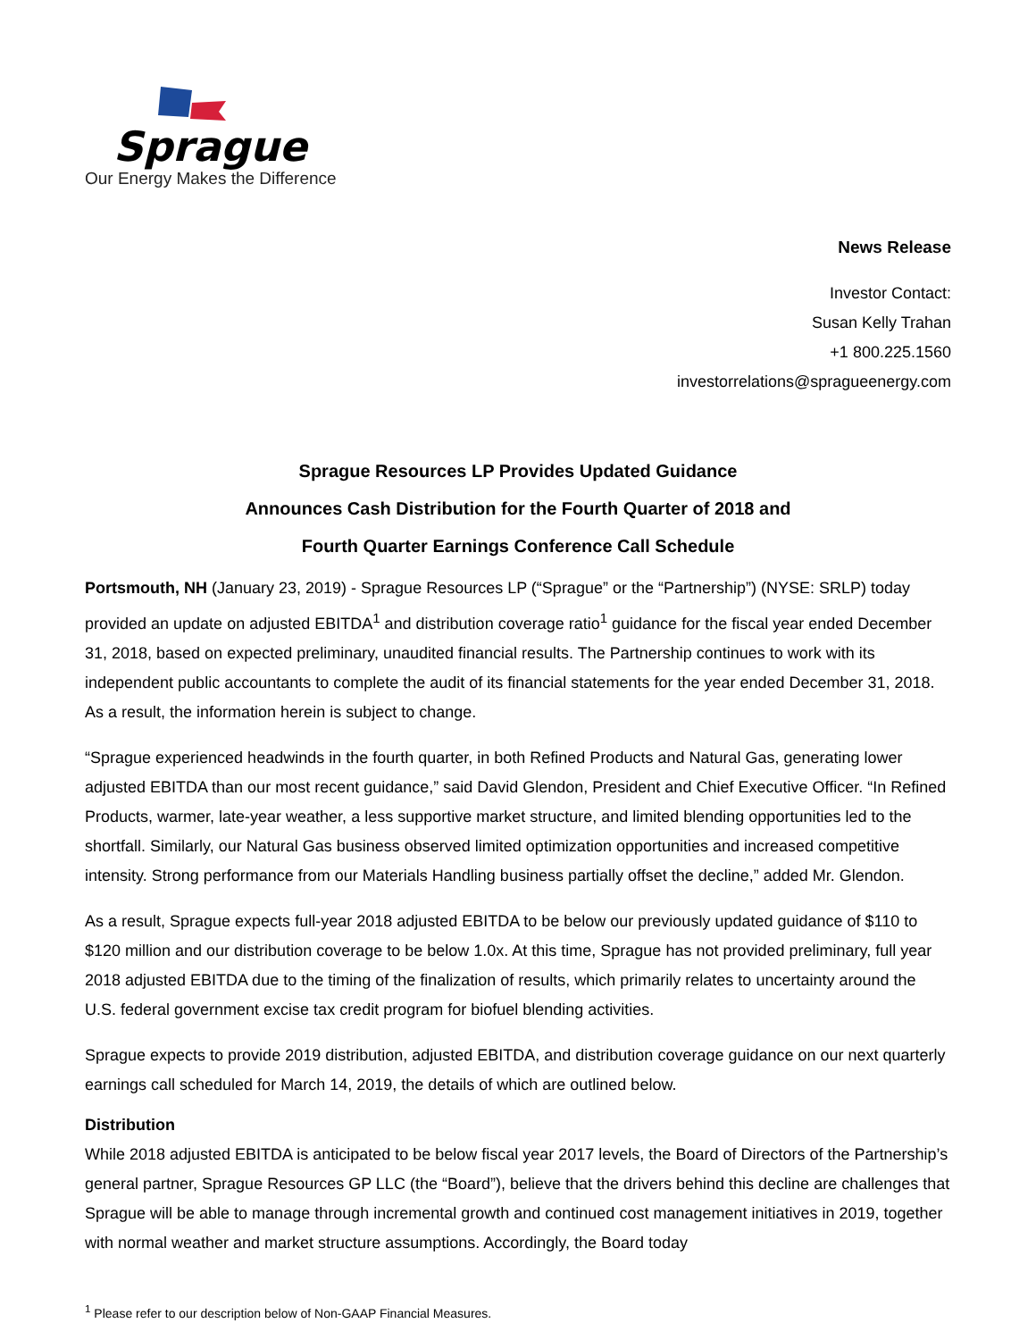Sprague
Our Energy Makes the Difference
News Release
Investor Contact:
Susan Kelly Trahan
+1 800.225.1560
investorrelations@spragueenergy.com
Sprague Resources LP Provides Updated Guidance
Announces Cash Distribution for the Fourth Quarter of 2018 and
Fourth Quarter Earnings Conference Call Schedule
Portsmouth, NH (January 23, 2019) - Sprague Resources LP (“Sprague” or the “Partnership”) (NYSE: SRLP) today provided an update on adjusted EBITDA<sup>1</sup> and distribution coverage ratio<sup>1</sup> guidance for the fiscal year ended December 31, 2018, based on expected preliminary, unaudited financial results. The Partnership continues to work with its independent public accountants to complete the audit of its financial statements for the year ended December 31, 2018. As a result, the information herein is subject to change.
“Sprague experienced headwinds in the fourth quarter, in both Refined Products and Natural Gas, generating lower adjusted EBITDA than our most recent guidance,” said David Glendon, President and Chief Executive Officer. “In Refined Products, warmer, late-year weather, a less supportive market structure, and limited blending opportunities led to the shortfall. Similarly, our Natural Gas business observed limited optimization opportunities and increased competitive intensity. Strong performance from our Materials Handling business partially offset the decline,” added Mr. Glendon.
As a result, Sprague expects full-year 2018 adjusted EBITDA to be below our previously updated guidance of $110 to $120 million and our distribution coverage to be below 1.0x. At this time, Sprague has not provided preliminary, full year 2018 adjusted EBITDA due to the timing of the finalization of results, which primarily relates to uncertainty around the U.S. federal government excise tax credit program for biofuel blending activities.
Sprague expects to provide 2019 distribution, adjusted EBITDA, and distribution coverage guidance on our next quarterly earnings call scheduled for March 14, 2019, the details of which are outlined below.
Distribution
While 2018 adjusted EBITDA is anticipated to be below fiscal year 2017 levels, the Board of Directors of the Partnership’s general partner, Sprague Resources GP LLC (the “Board”), believe that the drivers behind this decline are challenges that Sprague will be able to manage through incremental growth and continued cost management initiatives in 2019, together with normal weather and market structure assumptions. Accordingly, the Board today
<sup>1</sup> Please refer to our description below of Non-GAAP Financial Measures.